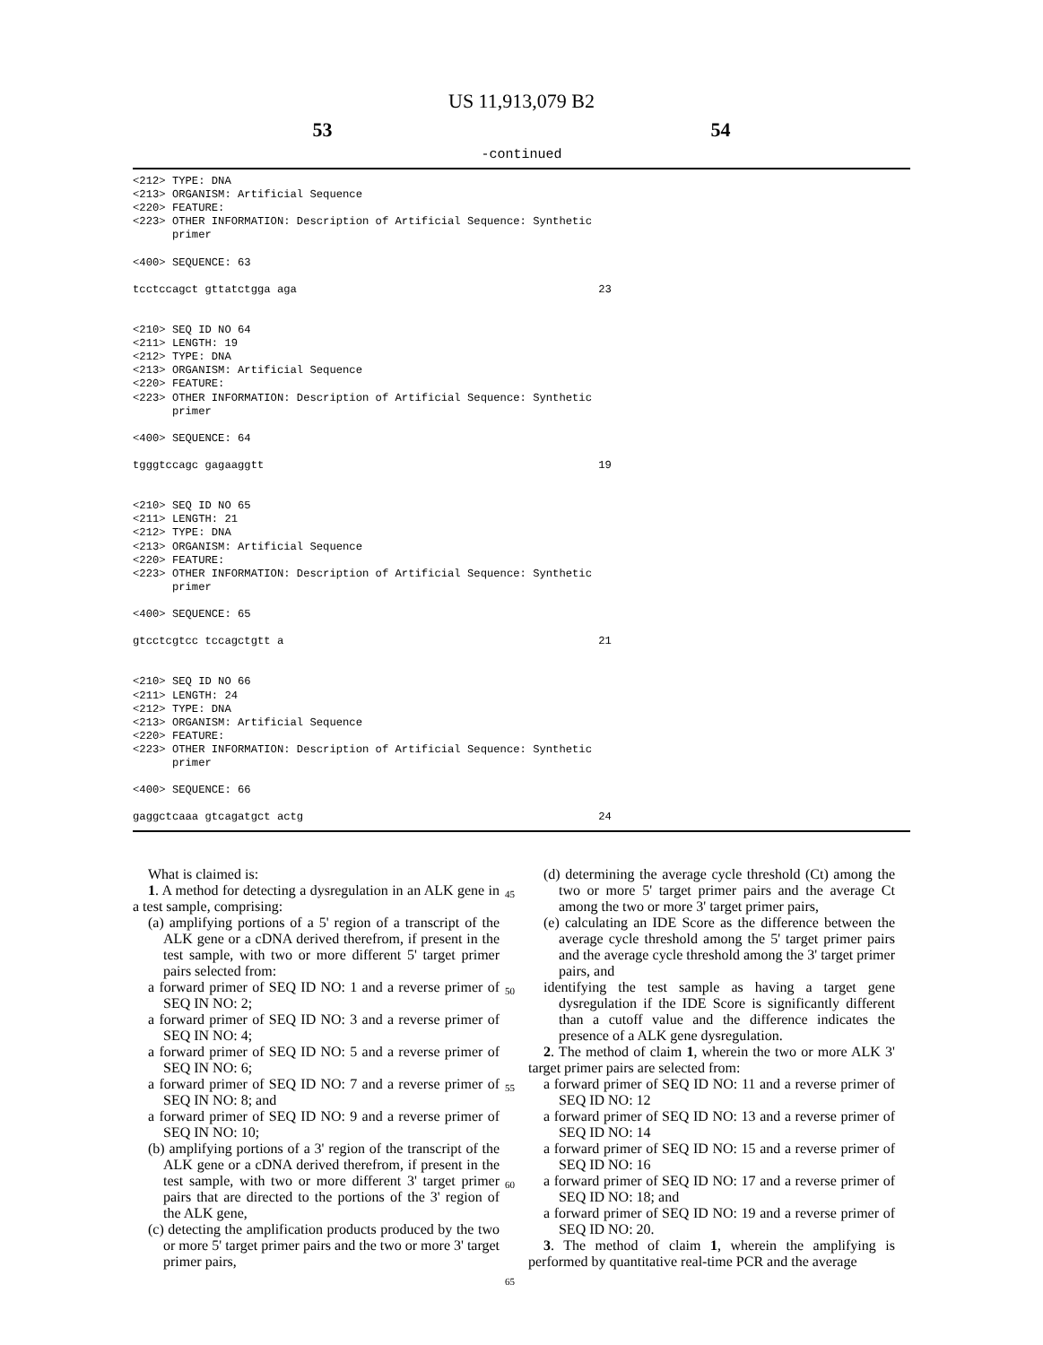US 11,913,079 B2
53 54
-continued
<212> TYPE: DNA
<213> ORGANISM: Artificial Sequence
<220> FEATURE:
<223> OTHER INFORMATION: Description of Artificial Sequence: Synthetic
      primer

<400> SEQUENCE: 63

tcctccagct gttatctgga aga                                              23


<210> SEQ ID NO 64
<211> LENGTH: 19
<212> TYPE: DNA
<213> ORGANISM: Artificial Sequence
<220> FEATURE:
<223> OTHER INFORMATION: Description of Artificial Sequence: Synthetic
      primer

<400> SEQUENCE: 64

tgggtccagc gagaaggtt                                                   19


<210> SEQ ID NO 65
<211> LENGTH: 21
<212> TYPE: DNA
<213> ORGANISM: Artificial Sequence
<220> FEATURE:
<223> OTHER INFORMATION: Description of Artificial Sequence: Synthetic
      primer

<400> SEQUENCE: 65

gtcctcgtcc tccagctgtt a                                                21


<210> SEQ ID NO 66
<211> LENGTH: 24
<212> TYPE: DNA
<213> ORGANISM: Artificial Sequence
<220> FEATURE:
<223> OTHER INFORMATION: Description of Artificial Sequence: Synthetic
      primer

<400> SEQUENCE: 66

gaggctcaaa gtcagatgct actg                                             24
What is claimed is:
1. A method for detecting a dysregulation in an ALK gene in a test sample, comprising:
(a) amplifying portions of a 5' region of a transcript of the ALK gene or a cDNA derived therefrom, if present in the test sample, with two or more different 5' target primer pairs selected from:
a forward primer of SEQ ID NO: 1 and a reverse primer of SEQ IN NO: 2;
a forward primer of SEQ ID NO: 3 and a reverse primer of SEQ IN NO: 4;
a forward primer of SEQ ID NO: 5 and a reverse primer of SEQ IN NO: 6;
a forward primer of SEQ ID NO: 7 and a reverse primer of SEQ IN NO: 8; and
a forward primer of SEQ ID NO: 9 and a reverse primer of SEQ IN NO: 10;
(b) amplifying portions of a 3' region of the transcript of the ALK gene or a cDNA derived therefrom, if present in the test sample, with two or more different 3' target primer pairs that are directed to the portions of the 3' region of the ALK gene,
(c) detecting the amplification products produced by the two or more 5' target primer pairs and the two or more 3' target primer pairs,
45
50
55
60
65
(d) determining the average cycle threshold (Ct) among the two or more 5' target primer pairs and the average Ct among the two or more 3' target primer pairs,
(e) calculating an IDE Score as the difference between the average cycle threshold among the 5' target primer pairs and the average cycle threshold among the 3' target primer pairs, and
identifying the test sample as having a target gene dysregulation if the IDE Score is significantly different than a cutoff value and the difference indicates the presence of a ALK gene dysregulation.
2. The method of claim 1, wherein the two or more ALK 3' target primer pairs are selected from:
a forward primer of SEQ ID NO: 11 and a reverse primer of SEQ ID NO: 12
a forward primer of SEQ ID NO: 13 and a reverse primer of SEQ ID NO: 14
a forward primer of SEQ ID NO: 15 and a reverse primer of SEQ ID NO: 16
a forward primer of SEQ ID NO: 17 and a reverse primer of SEQ ID NO: 18; and
a forward primer of SEQ ID NO: 19 and a reverse primer of SEQ ID NO: 20.
3. The method of claim 1, wherein the amplifying is performed by quantitative real-time PCR and the average